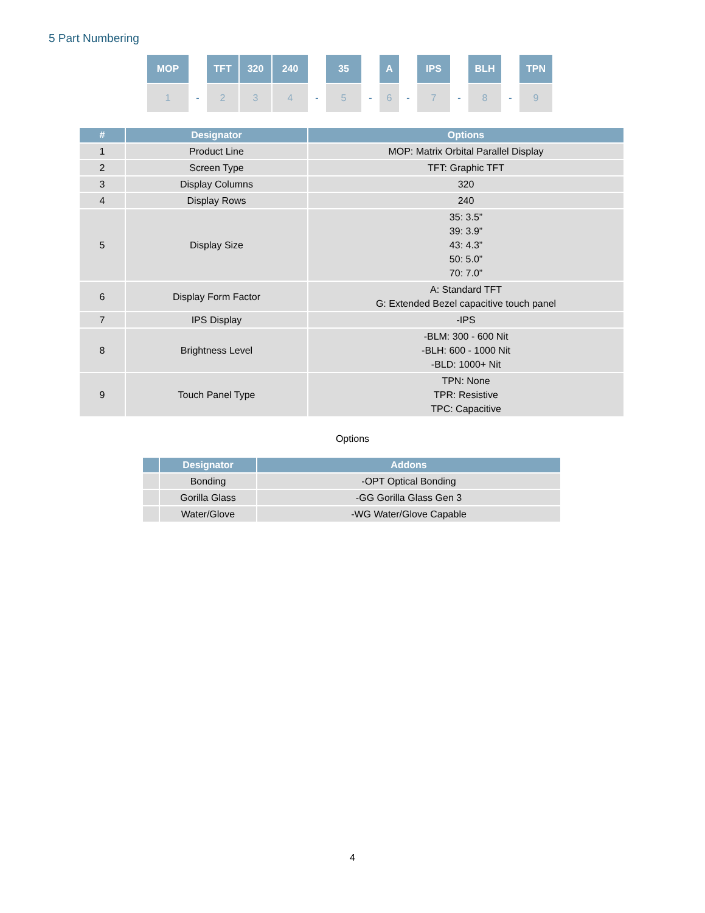5 Part Numbering
| MOP | | TFT | 320 | 240 | | 35 | | A | | IPS | | BLH | | TPN |
| 1 | - | 2 | 3 | 4 | - | 5 | - | 6 | - | 7 | - | 8 | - | 9 |
| # | Designator | Options |
| --- | --- | --- |
| 1 | Product Line | MOP: Matrix Orbital Parallel Display |
| 2 | Screen Type | TFT: Graphic TFT |
| 3 | Display Columns | 320 |
| 4 | Display Rows | 240 |
| 5 | Display Size | 35: 3.5” 39: 3.9” 43: 4.3” 50: 5.0” 70: 7.0” |
| 6 | Display Form Factor | A: Standard TFT G: Extended Bezel capacitive touch panel |
| 7 | IPS Display | -IPS |
| 8 | Brightness Level | -BLM: 300 - 600 Nit -BLH: 600 - 1000 Nit -BLD: 1000+ Nit |
| 9 | Touch Panel Type | TPN: None TPR: Resistive TPC: Capacitive |
Options
| | Designator | Addons |
| --- | --- | --- |
| | Bonding | -OPT Optical Bonding |
| | Gorilla Glass | -GG Gorilla Glass Gen 3 |
| | Water/Glove | -WG Water/Glove Capable |
4